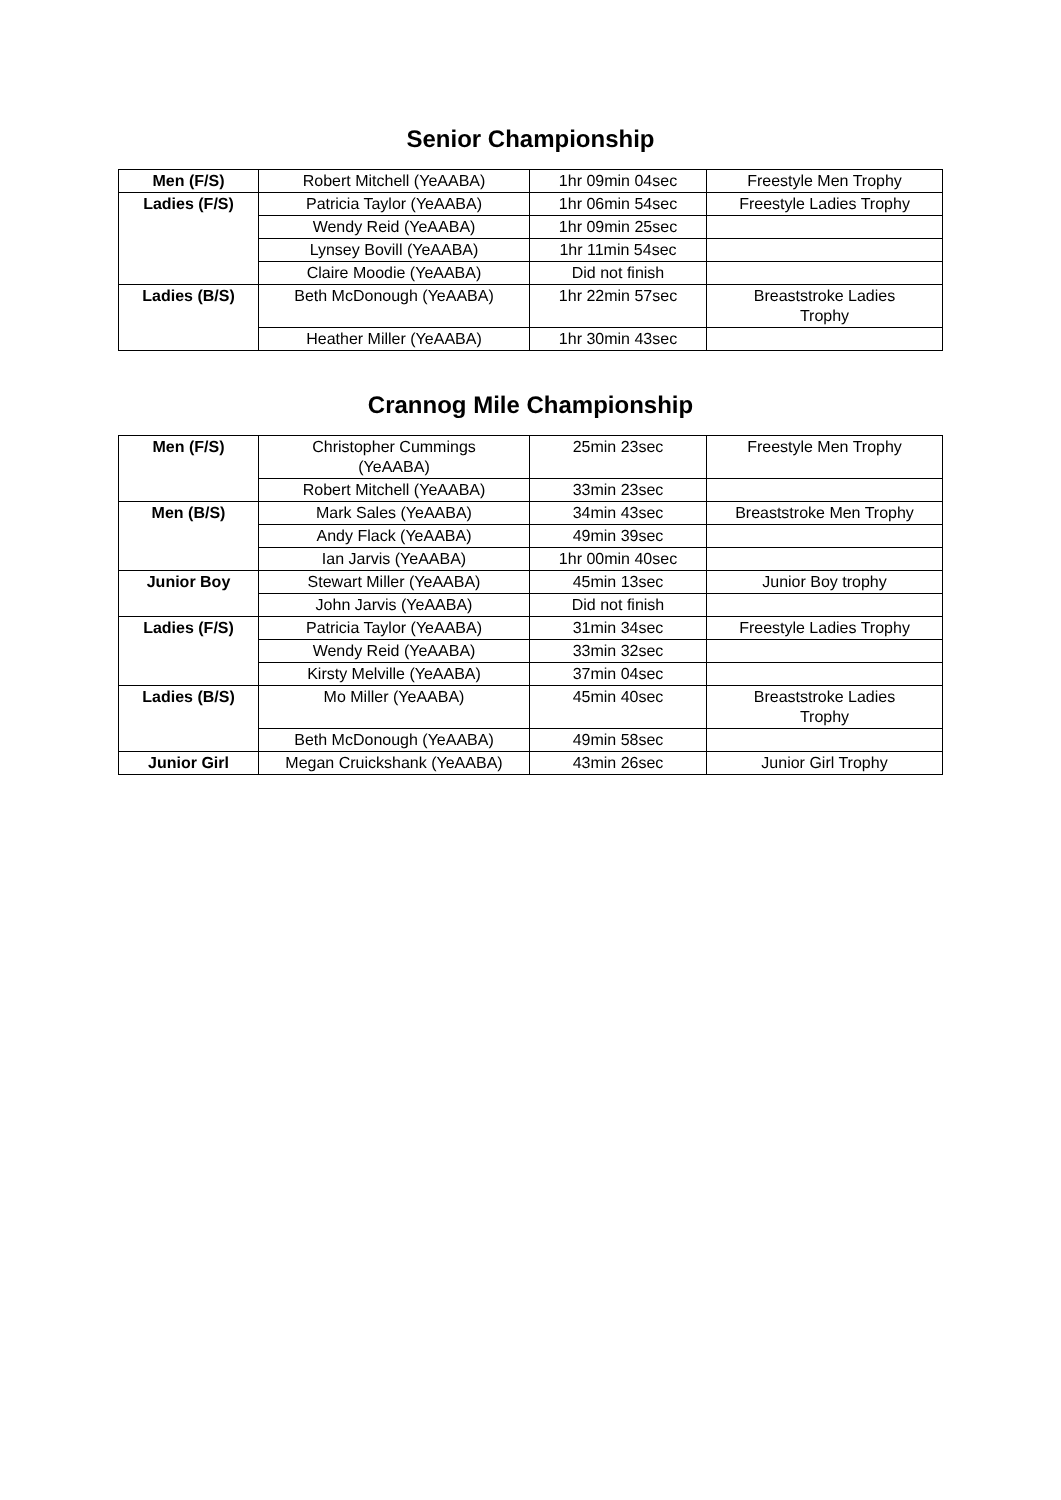Senior Championship
| Men (F/S) | Robert Mitchell (YeAABA) | 1hr 09min 04sec | Freestyle Men Trophy |
| Ladies (F/S) | Patricia Taylor (YeAABA) | 1hr 06min 54sec | Freestyle Ladies Trophy |
| | Wendy Reid (YeAABA) | 1hr 09min 25sec | |
| | Lynsey Bovill (YeAABA) | 1hr 11min 54sec | |
| | Claire Moodie (YeAABA) | Did not finish | |
| Ladies (B/S) | Beth McDonough (YeAABA) | 1hr 22min 57sec | Breaststroke Ladies Trophy |
| | Heather Miller (YeAABA) | 1hr 30min 43sec | |
Crannog Mile Championship
| Men (F/S) | Christopher Cummings (YeAABA) | 25min 23sec | Freestyle Men Trophy |
| | Robert Mitchell (YeAABA) | 33min 23sec | |
| Men (B/S) | Mark Sales (YeAABA) | 34min 43sec | Breaststroke Men Trophy |
| | Andy Flack (YeAABA) | 49min 39sec | |
| | Ian Jarvis (YeAABA) | 1hr 00min 40sec | |
| Junior Boy | Stewart Miller (YeAABA) | 45min 13sec | Junior Boy trophy |
| | John Jarvis (YeAABA) | Did not finish | |
| Ladies (F/S) | Patricia Taylor (YeAABA) | 31min 34sec | Freestyle Ladies Trophy |
| | Wendy Reid (YeAABA) | 33min 32sec | |
| | Kirsty Melville (YeAABA) | 37min 04sec | |
| Ladies (B/S) | Mo Miller (YeAABA) | 45min 40sec | Breaststroke Ladies Trophy |
| | Beth McDonough (YeAABA) | 49min 58sec | |
| Junior Girl | Megan Cruickshank (YeAABA) | 43min 26sec | Junior Girl Trophy |